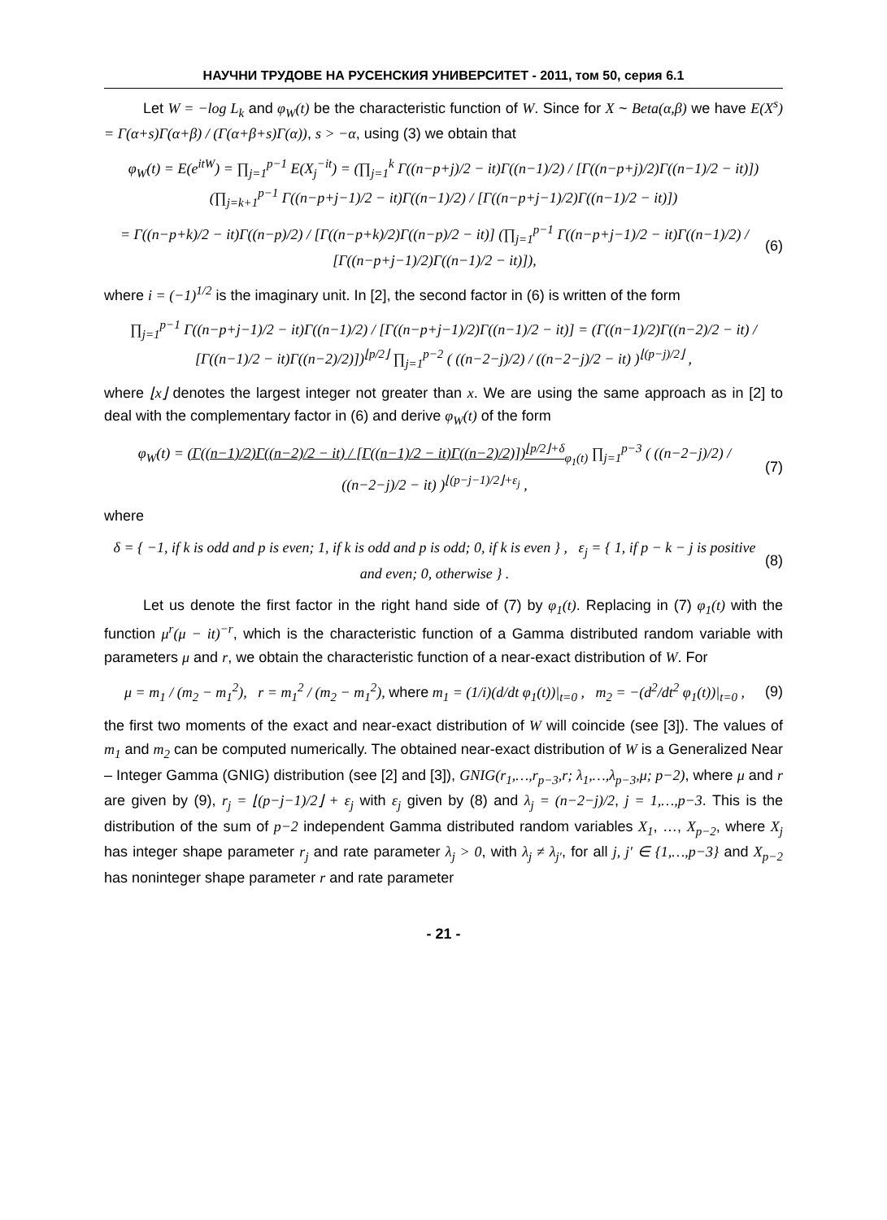НАУЧНИ ТРУДОВЕ НА РУСЕНСКИЯ УНИВЕРСИТЕТ - 2011, том 50, серия 6.1
Let W = −log L<sub>k</sub> and φ<sub>W</sub>(t) be the characteristic function of W. Since for X ~ Beta(α,β) we have E(X<sup>s</sup>) = Γ(α+s)Γ(α+β) / (Γ(α+β+s)Γ(α)), s > −α, using (3) we obtain that
φ<sub>W</sub>(t) = E(e<sup>itW</sup>) = ∏<sub>j=1</sub><sup>p−1</sup> E(X<sub>j</sub><sup>−it</sup>) = (∏<sub>j=1</sub><sup>k</sup> Γ((n−p+j)/2 − it)Γ((n−1)/2) / [Γ((n−p+j)/2)Γ((n−1)/2 − it)]) (∏<sub>j=k+1</sub><sup>p−1</sup> Γ((n−p+j−1)/2 − it)Γ((n−1)/2) / [Γ((n−p+j−1)/2)Γ((n−1)/2 − it)])
= Γ((n−p+k)/2 − it)Γ((n−p)/2) / [Γ((n−p+k)/2)Γ((n−p)/2 − it)] (∏<sub>j=1</sub><sup>p−1</sup> Γ((n−p+j−1)/2 − it)Γ((n−1)/2) / [Γ((n−p+j−1)/2)Γ((n−1)/2 − it)]),
(6)
where i = (−1)<sup>1/2</sup> is the imaginary unit. In [2], the second factor in (6) is written of the form
∏<sub>j=1</sub><sup>p−1</sup> Γ((n−p+j−1)/2 − it)Γ((n−1)/2) / [Γ((n−p+j−1)/2)Γ((n−1)/2 − it)] = (Γ((n−1)/2)Γ((n−2)/2 − it) / [Γ((n−1)/2 − it)Γ((n−2)/2)])<sup>⌊p/2⌋</sup> ∏<sub>j=1</sub><sup>p−2</sup> ( ((n−2−j)/2) / ((n−2−j)/2 − it) )<sup>⌊(p−j)/2⌋</sup> ,
where ⌊x⌋ denotes the largest integer not greater than x. We are using the same approach as in [2] to deal with the complementary factor in (6) and derive φ<sub>W</sub>(t) of the form
φ<sub>W</sub>(t) = (Γ((n−1)/2)Γ((n−2)/2 − it) / [Γ((n−1)/2 − it)Γ((n−2)/2)])<sup>⌊p/2⌋+δ</sup><sub>φ<sub>1</sub>(t)</sub> ∏<sub>j=1</sub><sup>p−3</sup> ( ((n−2−j)/2) / ((n−2−j)/2 − it) )<sup>⌊(p−j−1)/2⌋+ε<sub>j</sub></sup> ,
(7)
where
δ = { −1, if k is odd and p is even; 1, if k is odd and p is odd; 0, if k is even } , ε<sub>j</sub> = { 1, if p − k − j is positive and even; 0, otherwise } .
(8)
Let us denote the first factor in the right hand side of (7) by φ<sub>1</sub>(t). Replacing in (7) φ<sub>1</sub>(t) with the function μ<sup>r</sup>(μ − it)<sup>−r</sup>, which is the characteristic function of a Gamma distributed random variable with parameters μ and r, we obtain the characteristic function of a near-exact distribution of W. For
μ = m<sub>1</sub> / (m<sub>2</sub> − m<sub>1</sub><sup>2</sup>), r = m<sub>1</sub><sup>2</sup> / (m<sub>2</sub> − m<sub>1</sub><sup>2</sup>), where m<sub>1</sub> = (1/i)(d/dt φ<sub>1</sub>(t))|<sub>t=0</sub> , m<sub>2</sub> = −(d<sup>2</sup>/dt<sup>2</sup> φ<sub>1</sub>(t))|<sub>t=0</sub> ,
(9)
the first two moments of the exact and near-exact distribution of W will coincide (see [3]). The values of m<sub>1</sub> and m<sub>2</sub> can be computed numerically. The obtained near-exact distribution of W is a Generalized Near – Integer Gamma (GNIG) distribution (see [2] and [3]), GNIG(r<sub>1</sub>,…,r<sub>p−3</sub>,r; λ<sub>1</sub>,…,λ<sub>p−3</sub>,μ; p−2), where μ and r are given by (9), r<sub>j</sub> = ⌊(p−j−1)/2⌋ + ε<sub>j</sub> with ε<sub>j</sub> given by (8) and λ<sub>j</sub> = (n−2−j)/2, j = 1,…,p−3. This is the distribution of the sum of p−2 independent Gamma distributed random variables X<sub>1</sub>, …, X<sub>p−2</sub>, where X<sub>j</sub> has integer shape parameter r<sub>j</sub> and rate parameter λ<sub>j</sub> > 0, with λ<sub>j</sub> ≠ λ<sub>j′</sub>, for all j, j′ ∈ {1,…,p−3} and X<sub>p−2</sub> has noninteger shape parameter r and rate parameter
- 21 -